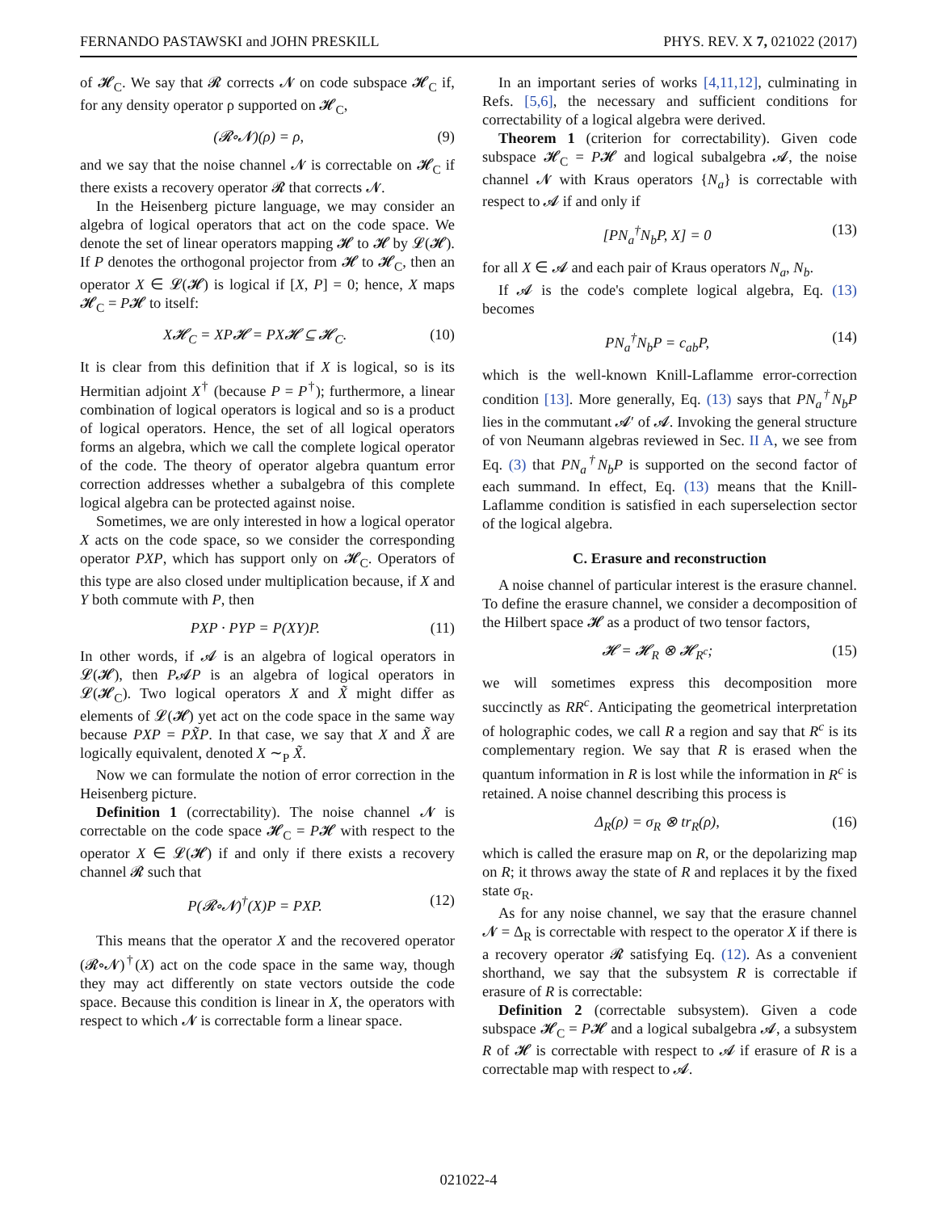FERNANDO PASTAWSKI and JOHN PRESKILL PHYS. REV. X 7, 021022 (2017)
of 𝓗<sub>C</sub>. We say that 𝓡 corrects 𝓝 on code subspace 𝓗<sub>C</sub> if, for any density operator ρ supported on 𝓗<sub>C</sub>,
(𝓡∘𝓝)(ρ) = ρ, (9)
and we say that the noise channel 𝓝 is correctable on 𝓗<sub>C</sub> if there exists a recovery operator 𝓡 that corrects 𝓝.
In the Heisenberg picture language, we may consider an algebra of logical operators that act on the code space. We denote the set of linear operators mapping 𝓗 to 𝓗 by 𝓛(𝓗). If P denotes the orthogonal projector from 𝓗 to 𝓗<sub>C</sub>, then an operator X ∈ 𝓛(𝓗) is logical if [X, P] = 0; hence, X maps 𝓗<sub>C</sub> = P𝓗 to itself:
X𝓗<sub>C</sub> = XP𝓗 = PX𝓗 ⊆ 𝓗<sub>C</sub>. (10)
It is clear from this definition that if X is logical, so is its Hermitian adjoint X<sup>†</sup> (because P = P<sup>†</sup>); furthermore, a linear combination of logical operators is logical and so is a product of logical operators. Hence, the set of all logical operators forms an algebra, which we call the complete logical operator of the code. The theory of operator algebra quantum error correction addresses whether a subalgebra of this complete logical algebra can be protected against noise.
Sometimes, we are only interested in how a logical operator X acts on the code space, so we consider the corresponding operator PXP, which has support only on 𝓗<sub>C</sub>. Operators of this type are also closed under multiplication because, if X and Y both commute with P, then
PXP · PYP = P(XY)P. (11)
In other words, if 𝓐 is an algebra of logical operators in 𝓛(𝓗), then P𝓐P is an algebra of logical operators in 𝓛(𝓗<sub>C</sub>). Two logical operators X and X̃ might differ as elements of 𝓛(𝓗) yet act on the code space in the same way because PXP = PX̃P. In that case, we say that X and X̃ are logically equivalent, denoted X ∼<sub>P</sub> X̃.
Now we can formulate the notion of error correction in the Heisenberg picture.
Definition 1 (correctability). The noise channel 𝓝 is correctable on the code space 𝓗<sub>C</sub> = P𝓗 with respect to the operator X ∈ 𝓛(𝓗) if and only if there exists a recovery channel 𝓡 such that
P(𝓡∘𝓝)<sup>†</sup>(X)P = PXP. (12)
This means that the operator X and the recovered operator (𝓡∘𝓝)<sup>†</sup>(X) act on the code space in the same way, though they may act differently on state vectors outside the code space. Because this condition is linear in X, the operators with respect to which 𝓝 is correctable form a linear space.
In an important series of works [4,11,12], culminating in Refs. [5,6], the necessary and sufficient conditions for correctability of a logical algebra were derived.
Theorem 1 (criterion for correctability). Given code subspace 𝓗<sub>C</sub> = P𝓗 and logical subalgebra 𝓐, the noise channel 𝓝 with Kraus operators {N<sub>a</sub>} is correctable with respect to 𝓐 if and only if
[PN<sub>a</sub><sup>†</sup>N<sub>b</sub>P, X] = 0 (13)
for all X ∈ 𝓐 and each pair of Kraus operators N<sub>a</sub>, N<sub>b</sub>.
If 𝓐 is the code's complete logical algebra, Eq. (13) becomes
PN<sub>a</sub><sup>†</sup>N<sub>b</sub>P = c<sub>ab</sub>P, (14)
which is the well-known Knill-Laflamme error-correction condition [13]. More generally, Eq. (13) says that PN<sub>a</sub><sup>†</sup>N<sub>b</sub>P lies in the commutant 𝓐′ of 𝓐. Invoking the general structure of von Neumann algebras reviewed in Sec. II A, we see from Eq. (3) that PN<sub>a</sub><sup>†</sup>N<sub>b</sub>P is supported on the second factor of each summand. In effect, Eq. (13) means that the Knill-Laflamme condition is satisfied in each superselection sector of the logical algebra.
C. Erasure and reconstruction
A noise channel of particular interest is the erasure channel. To define the erasure channel, we consider a decomposition of the Hilbert space 𝓗 as a product of two tensor factors,
𝓗 = 𝓗<sub>R</sub> ⊗ 𝓗<sub>R<sup>c</sup></sub>; (15)
we will sometimes express this decomposition more succinctly as RR<sup>c</sup>. Anticipating the geometrical interpretation of holographic codes, we call R a region and say that R<sup>c</sup> is its complementary region. We say that R is erased when the quantum information in R is lost while the information in R<sup>c</sup> is retained. A noise channel describing this process is
Δ<sub>R</sub>(ρ) = σ<sub>R</sub> ⊗ tr<sub>R</sub>(ρ), (16)
which is called the erasure map on R, or the depolarizing map on R; it throws away the state of R and replaces it by the fixed state σ<sub>R</sub>.
As for any noise channel, we say that the erasure channel 𝓝 = Δ<sub>R</sub> is correctable with respect to the operator X if there is a recovery operator 𝓡 satisfying Eq. (12). As a convenient shorthand, we say that the subsystem R is correctable if erasure of R is correctable:
Definition 2 (correctable subsystem). Given a code subspace 𝓗<sub>C</sub> = P𝓗 and a logical subalgebra 𝓐, a subsystem R of 𝓗 is correctable with respect to 𝓐 if erasure of R is a correctable map with respect to 𝓐.
021022-4